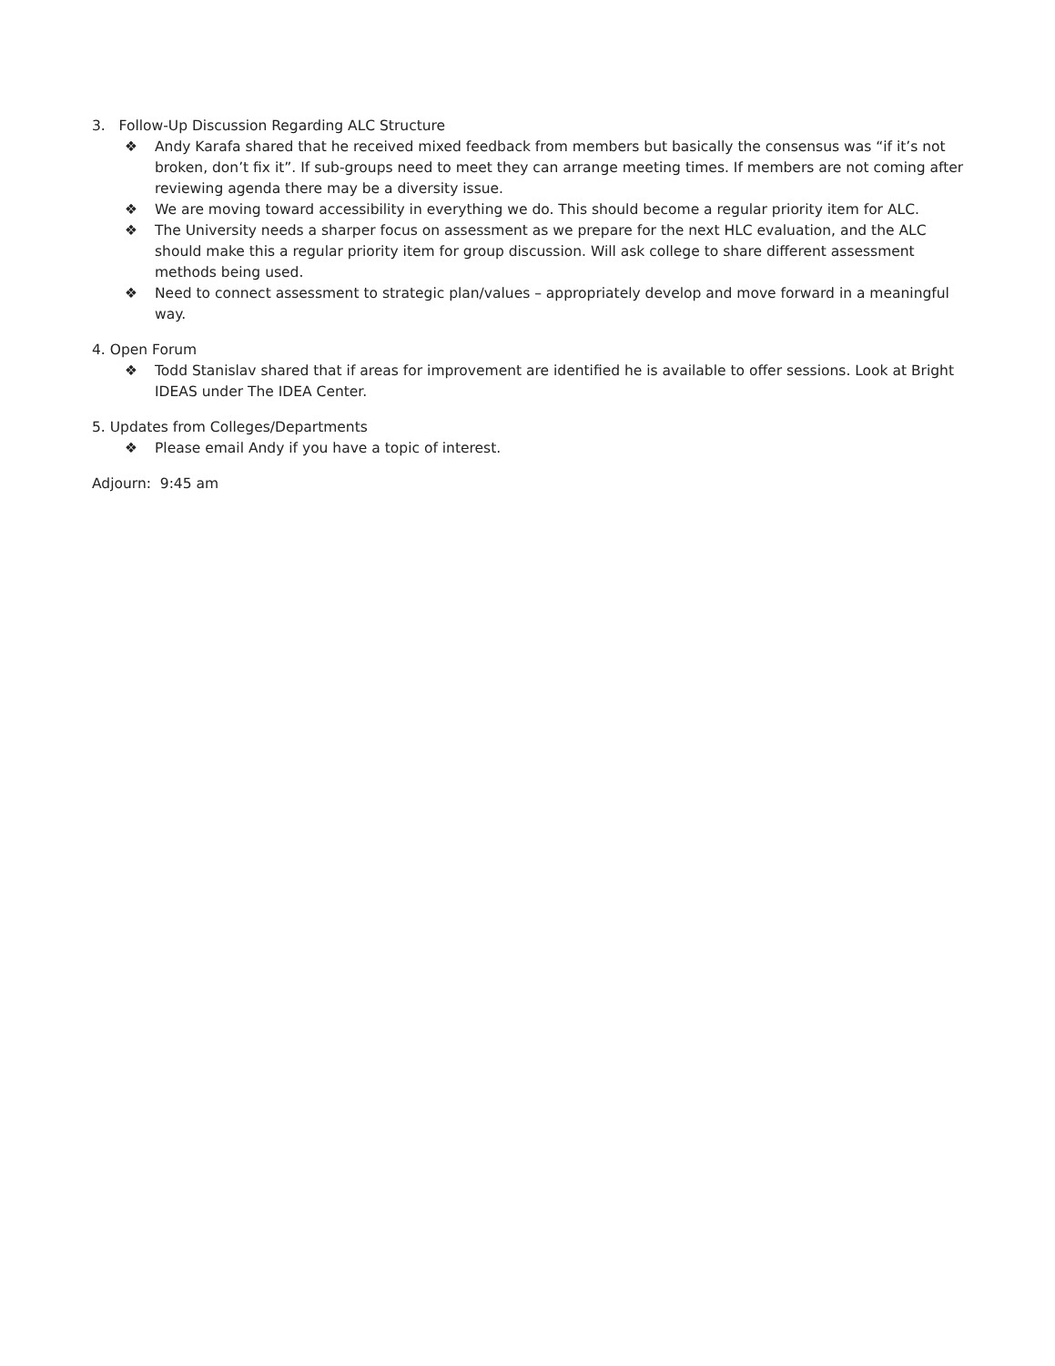3. Follow-Up Discussion Regarding ALC Structure
❖ Andy Karafa shared that he received mixed feedback from members but basically the consensus was “if it’s not broken, don’t fix it”. If sub-groups need to meet they can arrange meeting times. If members are not coming after reviewing agenda there may be a diversity issue.
❖ We are moving toward accessibility in everything we do. This should become a regular priority item for ALC.
❖ The University needs a sharper focus on assessment as we prepare for the next HLC evaluation, and the ALC should make this a regular priority item for group discussion. Will ask college to share different assessment methods being used.
❖ Need to connect assessment to strategic plan/values – appropriately develop and move forward in a meaningful way.
4. Open Forum
❖ Todd Stanislav shared that if areas for improvement are identified he is available to offer sessions. Look at Bright IDEAS under The IDEA Center.
5. Updates from Colleges/Departments
❖ Please email Andy if you have a topic of interest.
Adjourn: 9:45 am